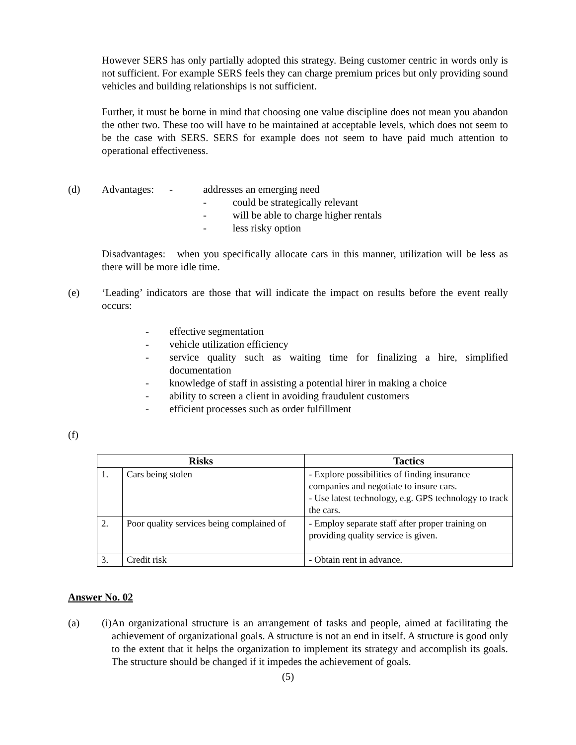However SERS has only partially adopted this strategy. Being customer centric in words only is not sufficient. For example SERS feels they can charge premium prices but only providing sound vehicles and building relationships is not sufficient.
Further, it must be borne in mind that choosing one value discipline does not mean you abandon the other two. These too will have to be maintained at acceptable levels, which does not seem to be the case with SERS. SERS for example does not seem to have paid much attention to operational effectiveness.
(d) Advantages: - addresses an emerging need
- could be strategically relevant
- will be able to charge higher rentals
- less risky option
Disadvantages: when you specifically allocate cars in this manner, utilization will be less as there will be more idle time.
(e) ‘Leading’ indicators are those that will indicate the impact on results before the event really occurs:
- effective segmentation
- vehicle utilization efficiency
- service quality such as waiting time for finalizing a hire, simplified documentation
- knowledge of staff in assisting a potential hirer in making a choice
- ability to screen a client in avoiding fraudulent customers
- efficient processes such as order fulfillment
(f)
| Risks | | Tactics |
| --- | --- | --- |
| 1. | Cars being stolen | - Explore possibilities of finding insurance companies and negotiate to insure cars. - Use latest technology, e.g. GPS technology to track the cars. |
| 2. | Poor quality services being complained of | - Employ separate staff after proper training on providing quality service is given. |
| 3. | Credit risk | - Obtain rent in advance. |
Answer No. 02
(a) (i) An organizational structure is an arrangement of tasks and people, aimed at facilitating the achievement of organizational goals. A structure is not an end in itself. A structure is good only to the extent that it helps the organization to implement its strategy and accomplish its goals. The structure should be changed if it impedes the achievement of goals.
(5)